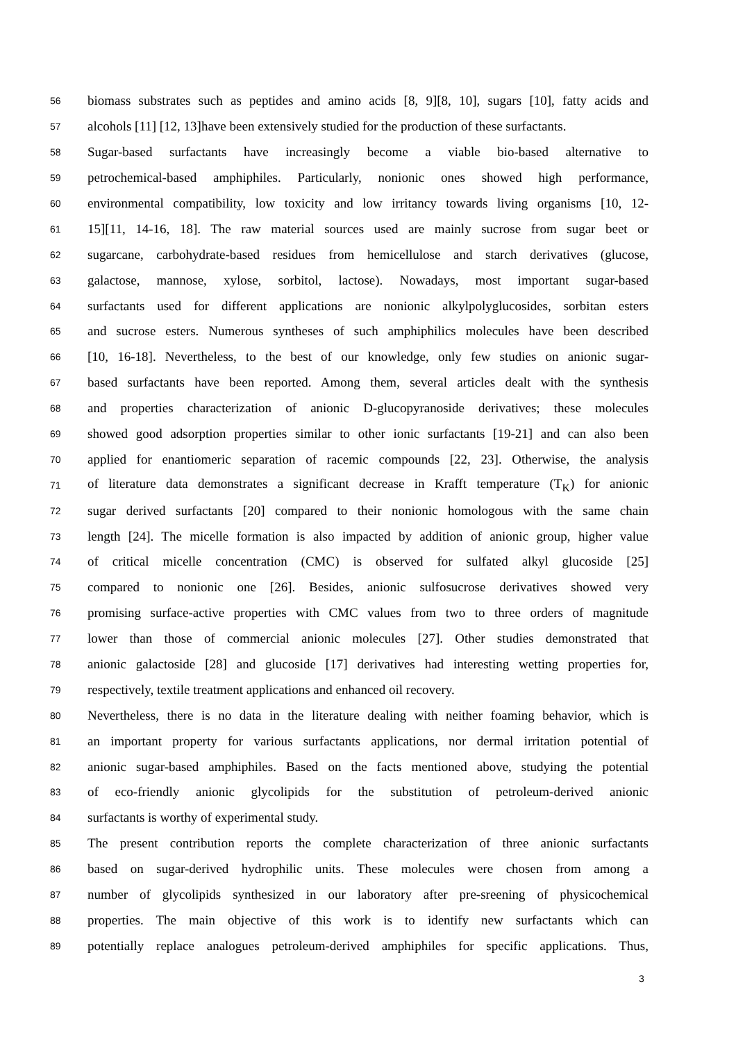56 biomass substrates such as peptides and amino acids [8, 9][8, 10], sugars [10], fatty acids and
57 alcohols [11] [12, 13]have been extensively studied for the production of these surfactants.
58 Sugar-based surfactants have increasingly become a viable bio-based alternative to
59 petrochemical-based amphiphiles. Particularly, nonionic ones showed high performance,
60 environmental compatibility, low toxicity and low irritancy towards living organisms [10, 12-
61 15][11, 14-16, 18]. The raw material sources used are mainly sucrose from sugar beet or
62 sugarcane, carbohydrate-based residues from hemicellulose and starch derivatives (glucose,
63 galactose, mannose, xylose, sorbitol, lactose). Nowadays, most important sugar-based
64 surfactants used for different applications are nonionic alkylpolyglucosides, sorbitan esters
65 and sucrose esters. Numerous syntheses of such amphiphilics molecules have been described
66 [10, 16-18]. Nevertheless, to the best of our knowledge, only few studies on anionic sugar-
67 based surfactants have been reported. Among them, several articles dealt with the synthesis
68 and properties characterization of anionic D-glucopyranoside derivatives; these molecules
69 showed good adsorption properties similar to other ionic surfactants [19-21] and can also been
70 applied for enantiomeric separation of racemic compounds [22, 23]. Otherwise, the analysis
71 of literature data demonstrates a significant decrease in Krafft temperature (T<sub>K</sub>) for anionic
72 sugar derived surfactants [20] compared to their nonionic homologous with the same chain
73 length [24]. The micelle formation is also impacted by addition of anionic group, higher value
74 of critical micelle concentration (CMC) is observed for sulfated alkyl glucoside [25]
75 compared to nonionic one [26]. Besides, anionic sulfosucrose derivatives showed very
76 promising surface-active properties with CMC values from two to three orders of magnitude
77 lower than those of commercial anionic molecules [27]. Other studies demonstrated that
78 anionic galactoside [28] and glucoside [17] derivatives had interesting wetting properties for,
79 respectively, textile treatment applications and enhanced oil recovery.
80 Nevertheless, there is no data in the literature dealing with neither foaming behavior, which is
81 an important property for various surfactants applications, nor dermal irritation potential of
82 anionic sugar-based amphiphiles. Based on the facts mentioned above, studying the potential
83 of eco-friendly anionic glycolipids for the substitution of petroleum-derived anionic
84 surfactants is worthy of experimental study.
85 The present contribution reports the complete characterization of three anionic surfactants
86 based on sugar-derived hydrophilic units. These molecules were chosen from among a
87 number of glycolipids synthesized in our laboratory after pre-sreening of physicochemical
88 properties. The main objective of this work is to identify new surfactants which can
89 potentially replace analogues petroleum-derived amphiphiles for specific applications. Thus,
3